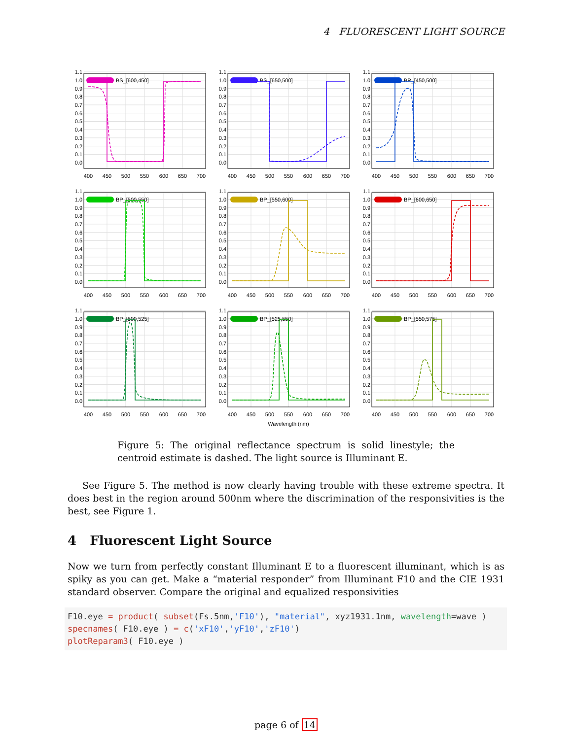4 FLUORESCENT LIGHT SOURCE
1.1
1.0
0.9
0.8
0.7
0.6
0.5
0.4
0.3
0.2
0.1
0.0
400
450
500
550
600
650
700
BS_[600,450]
1.1
1.0
0.9
0.8
0.7
0.6
0.5
0.4
0.3
0.2
0.1
0.0
400
450
500
550
600
650
700
BS_[650,500]
1.1
1.0
0.9
0.8
0.7
0.6
0.5
0.4
0.3
0.2
0.1
0.0
400
450
500
550
600
650
700
BP_[450,500]
1.1
1.0
0.9
0.8
0.7
0.6
0.5
0.4
0.3
0.2
0.1
0.0
400
450
500
550
600
650
700
BP_[500,550]
1.1
1.0
0.9
0.8
0.7
0.6
0.5
0.4
0.3
0.2
0.1
0.0
400
450
500
550
600
650
700
BP_[550,600]
1.1
1.0
0.9
0.8
0.7
0.6
0.5
0.4
0.3
0.2
0.1
0.0
400
450
500
550
600
650
700
BP_[600,650]
1.1
1.0
0.9
0.8
0.7
0.6
0.5
0.4
0.3
0.2
0.1
0.0
400
450
500
550
600
650
700
BP_[500,525]
1.1
1.0
0.9
0.8
0.7
0.6
0.5
0.4
0.3
0.2
0.1
0.0
400
450
500
550
600
650
700
BP_[525,550]
Wavelength (nm)
1.1
1.0
0.9
0.8
0.7
0.6
0.5
0.4
0.3
0.2
0.1
0.0
400
450
500
550
600
650
700
BP_[550,575]
Figure 5: The original reflectance spectrum is solid linestyle; the centroid estimate is dashed. The light source is Illuminant E.
See Figure 5. The method is now clearly having trouble with these extreme spectra. It does best in the region around 500nm where the discrimination of the responsivities is the best, see Figure 1.
4 Fluorescent Light Source
Now we turn from perfectly constant Illuminant E to a fluorescent illuminant, which is as spiky as you can get. Make a “material responder” from Illuminant F10 and the CIE 1931 standard observer. Compare the original and equalized responsivities
F10.eye = product( subset(Fs.5nm,'F10'), "material", xyz1931.1nm, wavelength=wave )
specnames( F10.eye ) = c('xF10','yF10','zF10')
plotReparam3( F10.eye )
page 6 of 14